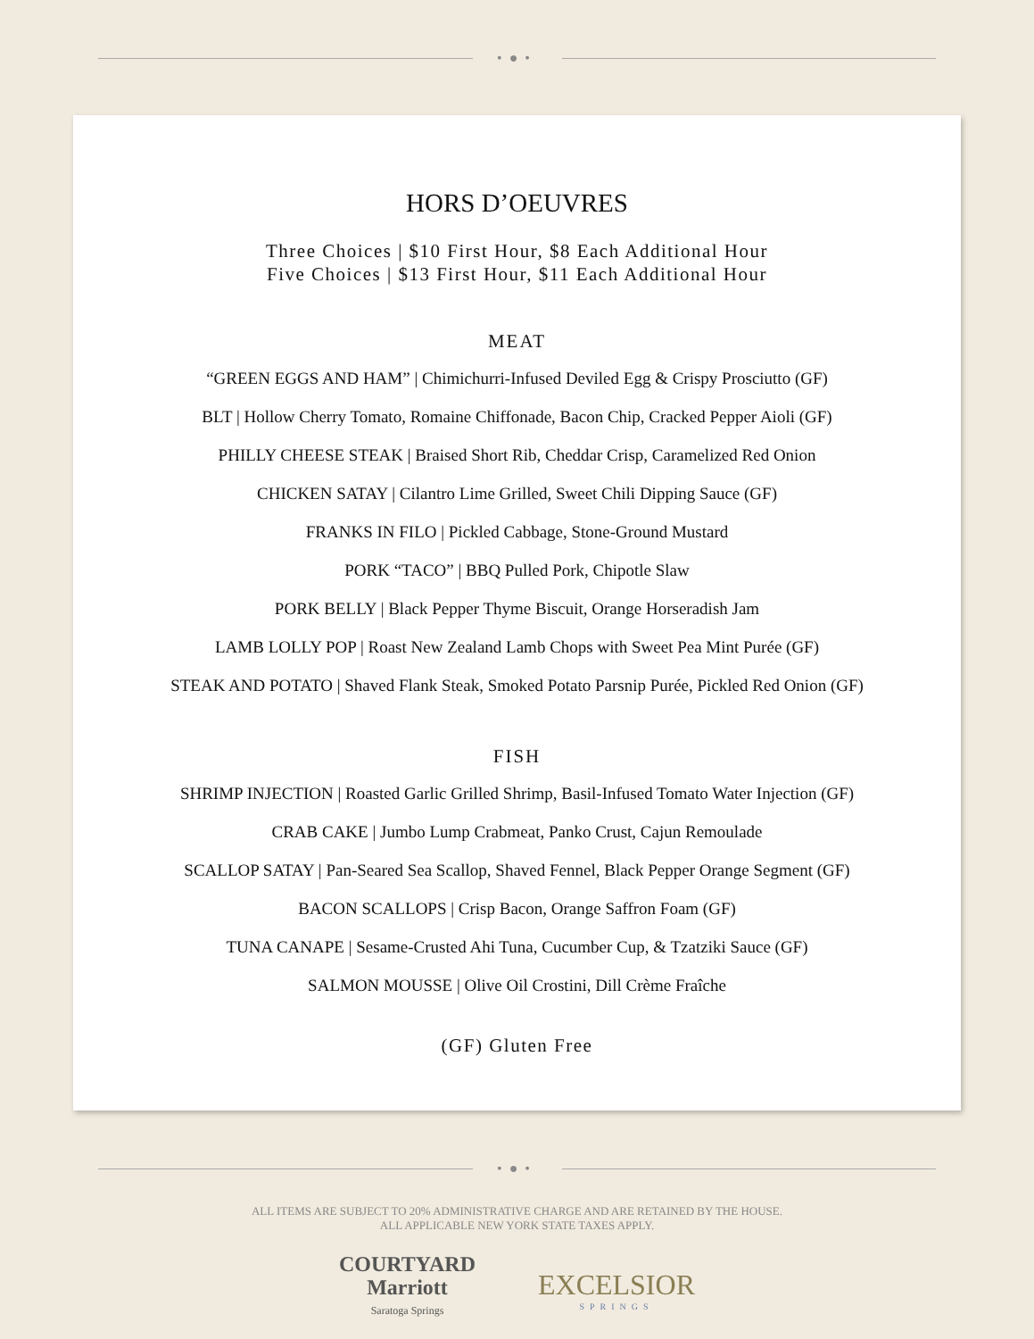•●•
HORS D’OEUVRES
Three Choices | $10 First Hour, $8 Each Additional Hour
Five Choices | $13 First Hour, $11 Each Additional Hour
MEAT
“GREEN EGGS AND HAM” | Chimichurri-Infused Deviled Egg & Crispy Prosciutto (GF)
BLT | Hollow Cherry Tomato, Romaine Chiffonade, Bacon Chip, Cracked Pepper Aioli (GF)
PHILLY CHEESE STEAK | Braised Short Rib, Cheddar Crisp, Caramelized Red Onion
CHICKEN SATAY | Cilantro Lime Grilled, Sweet Chili Dipping Sauce (GF)
FRANKS IN FILO | Pickled Cabbage, Stone-Ground Mustard
PORK “TACO” | BBQ Pulled Pork, Chipotle Slaw
PORK BELLY | Black Pepper Thyme Biscuit, Orange Horseradish Jam
LAMB LOLLY POP | Roast New Zealand Lamb Chops with Sweet Pea Mint Purée (GF)
STEAK AND POTATO | Shaved Flank Steak, Smoked Potato Parsnip Purée, Pickled Red Onion (GF)
FISH
SHRIMP INJECTION | Roasted Garlic Grilled Shrimp, Basil-Infused Tomato Water Injection (GF)
CRAB CAKE | Jumbo Lump Crabmeat, Panko Crust, Cajun Remoulade
SCALLOP SATAY | Pan-Seared Sea Scallop, Shaved Fennel, Black Pepper Orange Segment (GF)
BACON SCALLOPS | Crisp Bacon, Orange Saffron Foam (GF)
TUNA CANAPE | Sesame-Crusted Ahi Tuna, Cucumber Cup, & Tzatziki Sauce (GF)
SALMON MOUSSE | Olive Oil Crostini, Dill Crème Fraîche
(GF) Gluten Free
•●•
ALL ITEMS ARE SUBJECT TO 20% ADMINISTRATIVE CHARGE AND ARE RETAINED BY THE HOUSE.
ALL APPLICABLE NEW YORK STATE TAXES APPLY.
COURTYARD
Marriott
Saratoga Springs
EXCELSIOR
SPRINGS